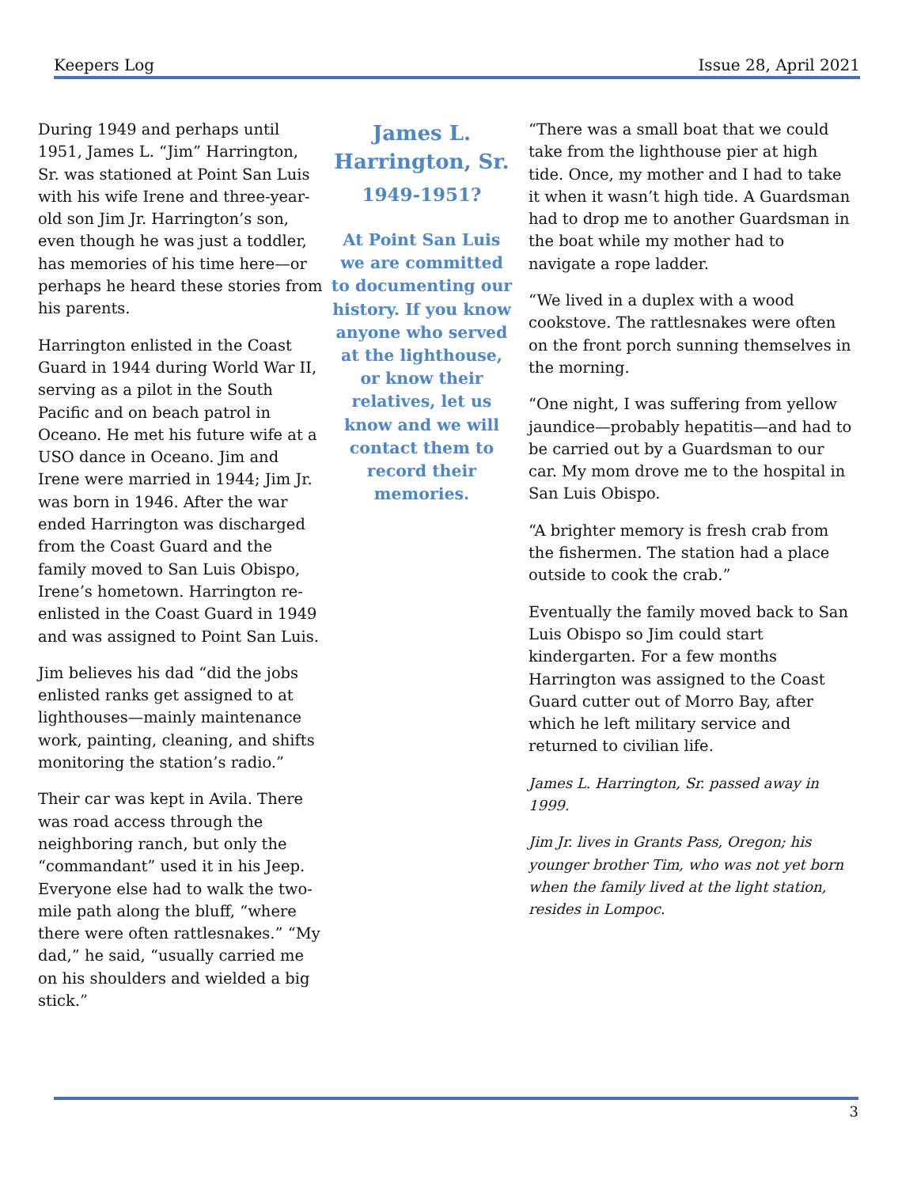Keepers Log Issue 28, April 2021
During 1949 and perhaps until 1951, James L. “Jim” Harrington, Sr. was stationed at Point San Luis with his wife Irene and three-year-old son Jim Jr. Harrington’s son, even though he was just a toddler, has memories of his time here—or perhaps he heard these stories from his parents.
Harrington enlisted in the Coast Guard in 1944 during World War II, serving as a pilot in the South Pacific and on beach patrol in Oceano. He met his future wife at a USO dance in Oceano. Jim and Irene were married in 1944; Jim Jr. was born in 1946. After the war ended Harrington was discharged from the Coast Guard and the family moved to San Luis Obispo, Irene’s hometown. Harrington re-enlisted in the Coast Guard in 1949 and was assigned to Point San Luis.
Jim believes his dad “did the jobs enlisted ranks get assigned to at lighthouses—mainly maintenance work, painting, cleaning, and shifts monitoring the station’s radio.”
Their car was kept in Avila. There was road access through the neighboring ranch, but only the “commandant” used it in his Jeep. Everyone else had to walk the two-mile path along the bluff, “where there were often rattlesnakes.” “My dad,” he said, “usually carried me on his shoulders and wielded a big stick.”
James L. Harrington, Sr.
1949-1951?
At Point San Luis we are committed to documenting our history. If you know anyone who served at the lighthouse, or know their relatives, let us know and we will contact them to record their memories.
“There was a small boat that we could take from the lighthouse pier at high tide. Once, my mother and I had to take it when it wasn’t high tide. A Guardsman had to drop me to another Guardsman in the boat while my mother had to navigate a rope ladder.
“We lived in a duplex with a wood cookstove. The rattlesnakes were often on the front porch sunning themselves in the morning.
“One night, I was suffering from yellow jaundice—probably hepatitis—and had to be carried out by a Guardsman to our car. My mom drove me to the hospital in San Luis Obispo.
“A brighter memory is fresh crab from the fishermen. The station had a place outside to cook the crab.”
Eventually the family moved back to San Luis Obispo so Jim could start kindergarten. For a few months Harrington was assigned to the Coast Guard cutter out of Morro Bay, after which he left military service and returned to civilian life.
James L. Harrington, Sr. passed away in 1999.
Jim Jr. lives in Grants Pass, Oregon; his younger brother Tim, who was not yet born when the family lived at the light station, resides in Lompoc.
3